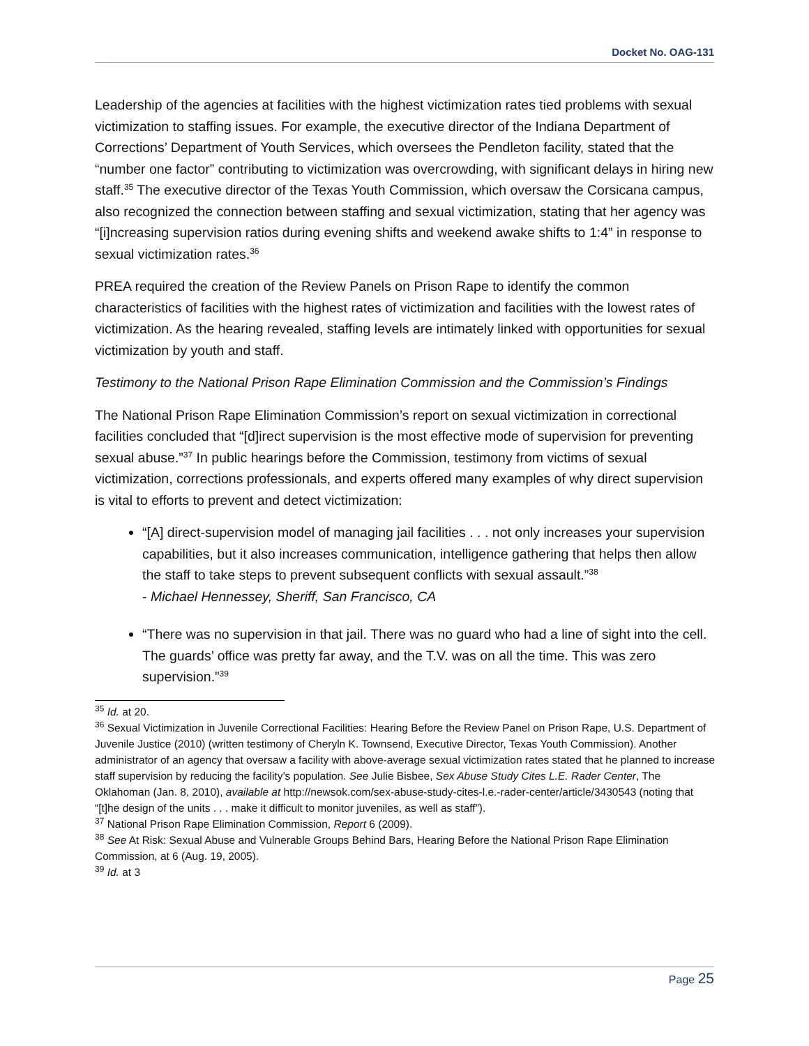Docket No. OAG-131
Leadership of the agencies at facilities with the highest victimization rates tied problems with sexual victimization to staffing issues. For example, the executive director of the Indiana Department of Corrections’ Department of Youth Services, which oversees the Pendleton facility, stated that the “number one factor” contributing to victimization was overcrowding, with significant delays in hiring new staff.<sup>35</sup> The executive director of the Texas Youth Commission, which oversaw the Corsicana campus, also recognized the connection between staffing and sexual victimization, stating that her agency was “[i]ncreasing supervision ratios during evening shifts and weekend awake shifts to 1:4” in response to sexual victimization rates.<sup>36</sup>
PREA required the creation of the Review Panels on Prison Rape to identify the common characteristics of facilities with the highest rates of victimization and facilities with the lowest rates of victimization. As the hearing revealed, staffing levels are intimately linked with opportunities for sexual victimization by youth and staff.
Testimony to the National Prison Rape Elimination Commission and the Commission’s Findings
The National Prison Rape Elimination Commission’s report on sexual victimization in correctional facilities concluded that “[d]irect supervision is the most effective mode of supervision for preventing sexual abuse.”<sup>37</sup> In public hearings before the Commission, testimony from victims of sexual victimization, corrections professionals, and experts offered many examples of why direct supervision is vital to efforts to prevent and detect victimization:
“[A] direct-supervision model of managing jail facilities . . . not only increases your supervision capabilities, but it also increases communication, intelligence gathering that helps then allow the staff to take steps to prevent subsequent conflicts with sexual assault.”<sup>38</sup>
- Michael Hennessey, Sheriff, San Francisco, CA
“There was no supervision in that jail. There was no guard who had a line of sight into the cell. The guards’ office was pretty far away, and the T.V. was on all the time. This was zero supervision.”<sup>39</sup>
<sup>35</sup> Id. at 20.
<sup>36</sup> Sexual Victimization in Juvenile Correctional Facilities: Hearing Before the Review Panel on Prison Rape, U.S. Department of Juvenile Justice (2010) (written testimony of Cheryln K. Townsend, Executive Director, Texas Youth Commission). Another administrator of an agency that oversaw a facility with above-average sexual victimization rates stated that he planned to increase staff supervision by reducing the facility’s population. See Julie Bisbee, Sex Abuse Study Cites L.E. Rader Center, The Oklahoman (Jan. 8, 2010), available at http://newsok.com/sex-abuse-study-cites-l.e.-rader-center/article/3430543 (noting that “[t]he design of the units . . . make it difficult to monitor juveniles, as well as staff”).
<sup>37</sup> National Prison Rape Elimination Commission, Report 6 (2009).
<sup>38</sup> See At Risk: Sexual Abuse and Vulnerable Groups Behind Bars, Hearing Before the National Prison Rape Elimination Commission, at 6 (Aug. 19, 2005).
<sup>39</sup> Id. at 3
Page 25